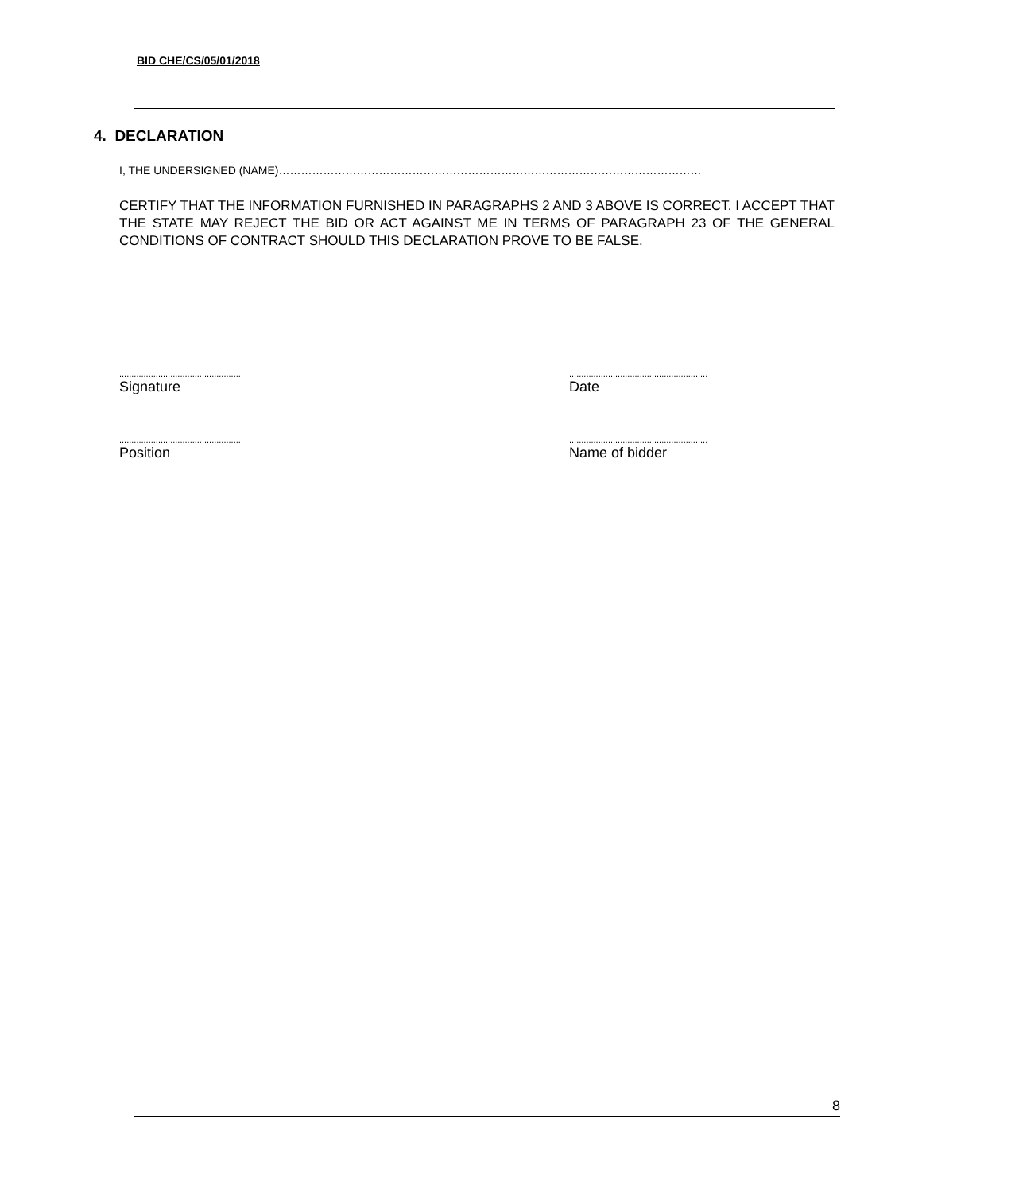BID CHE/CS/05/01/2018
4. DECLARATION
I, THE UNDERSIGNED (NAME)……………………………………………………………………………………………………
CERTIFY THAT THE INFORMATION FURNISHED IN PARAGRAPHS 2 AND 3 ABOVE IS CORRECT. I ACCEPT THAT THE STATE MAY REJECT THE BID OR ACT AGAINST ME IN TERMS OF PARAGRAPH 23 OF THE GENERAL CONDITIONS OF CONTRACT SHOULD THIS DECLARATION PROVE TO BE FALSE.
..................................................
Signature
.........................................................
Date
..................................................
Position
.........................................................
Name of bidder
8